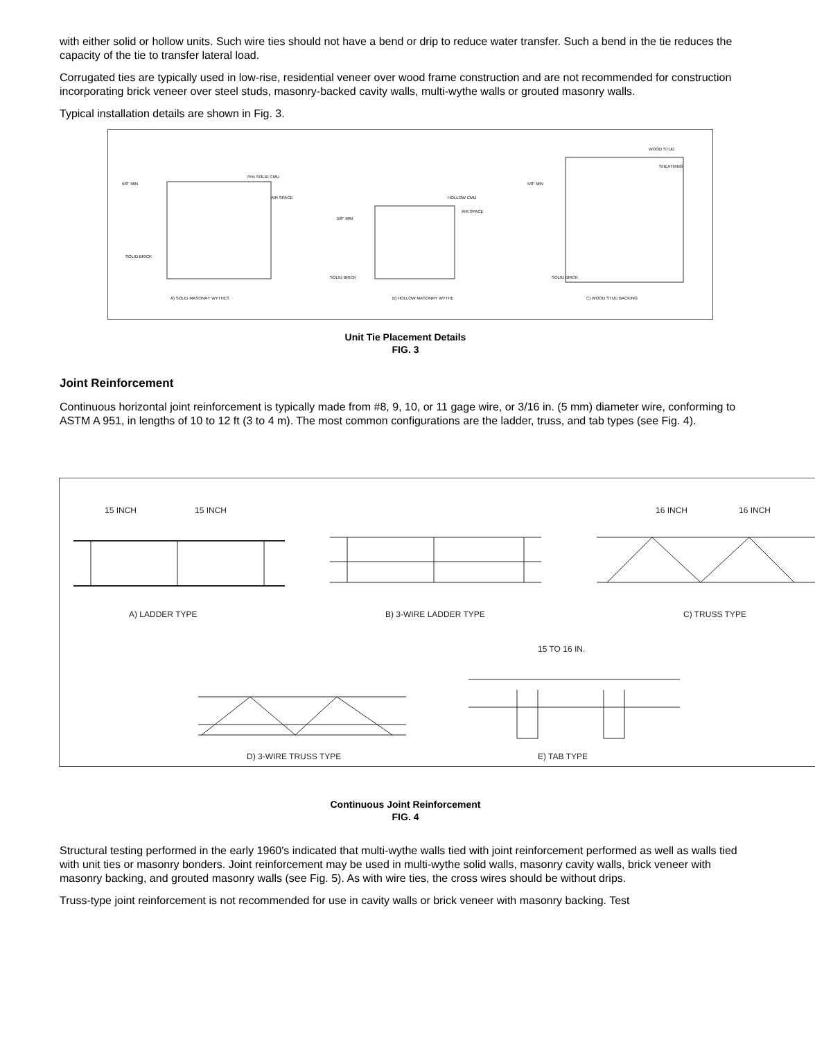with either solid or hollow units. Such wire ties should not have a bend or drip to reduce water transfer. Such a bend in the tie reduces the capacity of the tie to transfer lateral load.
Corrugated ties are typically used in low-rise, residential veneer over wood frame construction and are not recommended for construction incorporating brick veneer over steel studs, masonry-backed cavity walls, multi-wythe walls or grouted masonry walls.
Typical installation details are shown in Fig. 3.
5/8" MIN
75% SOLID CMU
AIR SPACE
SOLID BRICK
A) SOLID MASONRY WYTHES
5/8" MIN
HOLLOW CMU
AIR SPACE
SOLID BRICK
B) HOLLOW MASONRY WYTHE
5/8" MIN
WOOD STUD
SHEATHING
SOLID BRICK
C) WOOD STUD BACKING
Unit Tie Placement Details
FIG. 3
Joint Reinforcement
Continuous horizontal joint reinforcement is typically made from #8, 9, 10, or 11 gage wire, or 3/16 in. (5 mm) diameter wire, conforming to ASTM A 951, in lengths of 10 to 12 ft (3 to 4 m). The most common configurations are the ladder, truss, and tab types (see Fig. 4).
15 INCH
15 INCH
A) LADDER TYPE
B) 3-WIRE LADDER TYPE
16 INCH
16 INCH
C) TRUSS TYPE
15 TO 16 IN.
D) 3-WIRE TRUSS TYPE
E) TAB TYPE
Continuous Joint Reinforcement
FIG. 4
Structural testing performed in the early 1960's indicated that multi-wythe walls tied with joint reinforcement performed as well as walls tied with unit ties or masonry bonders. Joint reinforcement may be used in multi-wythe solid walls, masonry cavity walls, brick veneer with masonry backing, and grouted masonry walls (see Fig. 5). As with wire ties, the cross wires should be without drips.
Truss-type joint reinforcement is not recommended for use in cavity walls or brick veneer with masonry backing. Test